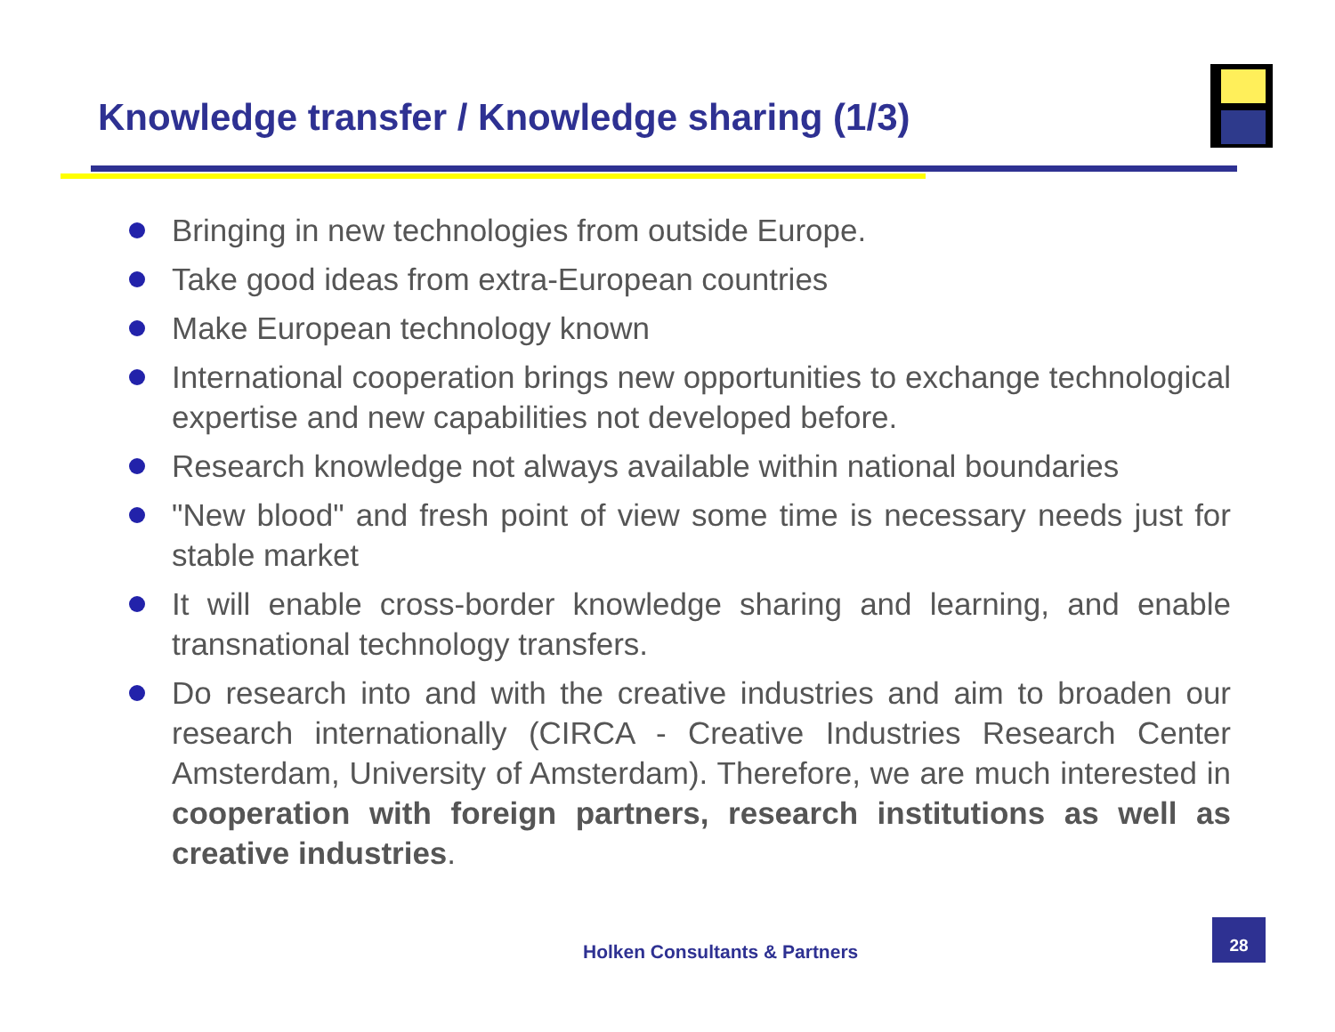Knowledge transfer / Knowledge sharing (1/3)
Bringing in new technologies from outside Europe.
Take good ideas from extra-European countries
Make European technology known
International cooperation brings new opportunities to exchange technological expertise and new capabilities not developed before.
Research knowledge not always available within national boundaries
"New blood" and fresh point of view some time is necessary needs just for stable market
It will enable cross-border knowledge sharing and learning, and enable transnational technology transfers.
Do research into and with the creative industries and aim to broaden our research internationally (CIRCA - Creative Industries Research Center Amsterdam, University of Amsterdam). Therefore, we are much interested in cooperation with foreign partners, research institutions as well as creative industries.
Holken Consultants & Partners
28